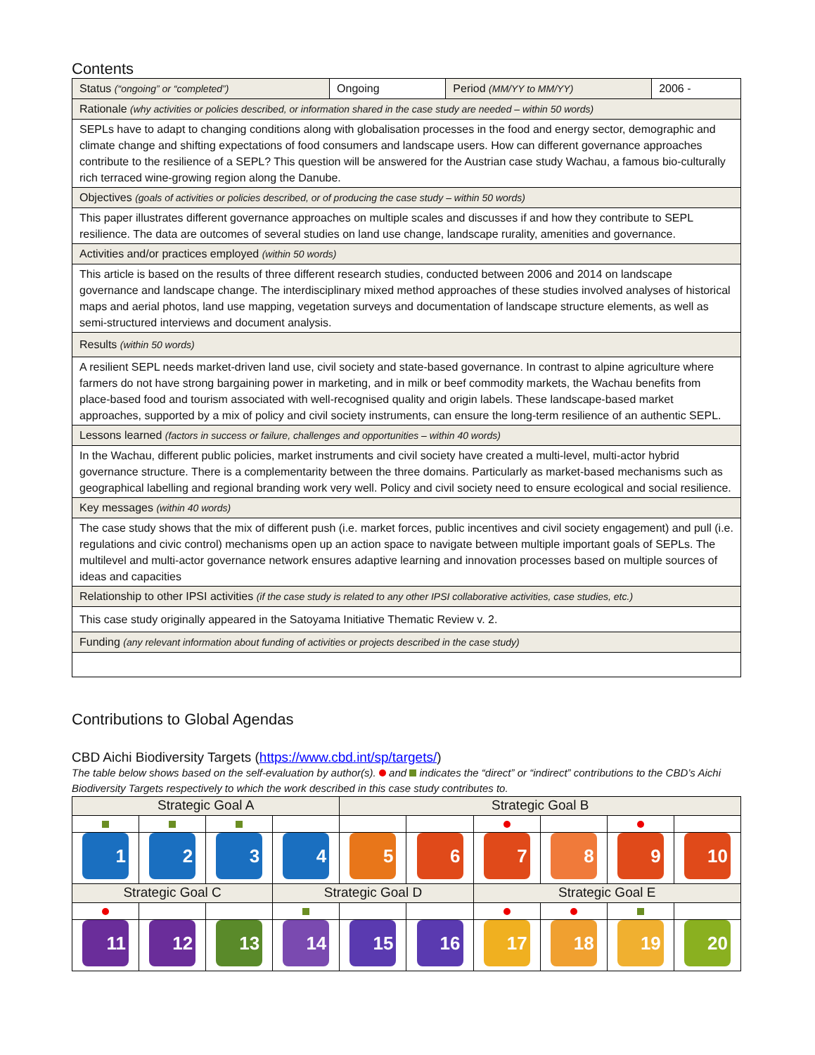Contents
| Status (“ongoing” or “completed”) | Ongoing | Period (MM/YY to MM/YY) | 2006 - |
| Rationale (why activities or policies described, or information shared in the case study are needed – within 50 words) | | | |
| SEPLs have to adapt to changing conditions along with globalisation processes in the food and energy sector, demographic and climate change and shifting expectations of food consumers and landscape users. How can different governance approaches contribute to the resilience of a SEPL? This question will be answered for the Austrian case study Wachau, a famous bio-culturally rich terraced wine-growing region along the Danube. | | | |
| Objectives (goals of activities or policies described, or of producing the case study – within 50 words) | | | |
| This paper illustrates different governance approaches on multiple scales and discusses if and how they contribute to SEPL resilience. The data are outcomes of several studies on land use change, landscape rurality, amenities and governance. | | | |
| Activities and/or practices employed (within 50 words) | | | |
| This article is based on the results of three different research studies, conducted between 2006 and 2014 on landscape governance and landscape change. The interdisciplinary mixed method approaches of these studies involved analyses of historical maps and aerial photos, land use mapping, vegetation surveys and documentation of landscape structure elements, as well as semi-structured interviews and document analysis. | | | |
| Results (within 50 words) | | | |
| A resilient SEPL needs market-driven land use, civil society and state-based governance. In contrast to alpine agriculture where farmers do not have strong bargaining power in marketing, and in milk or beef commodity markets, the Wachau benefits from place-based food and tourism associated with well-recognised quality and origin labels. These landscape-based market approaches, supported by a mix of policy and civil society instruments, can ensure the long-term resilience of an authentic SEPL. | | | |
| Lessons learned (factors in success or failure, challenges and opportunities – within 40 words) | | | |
| In the Wachau, different public policies, market instruments and civil society have created a multi-level, multi-actor hybrid governance structure. There is a complementarity between the three domains. Particularly as market-based mechanisms such as geographical labelling and regional branding work very well. Policy and civil society need to ensure ecological and social resilience. | | | |
| Key messages (within 40 words) | | | |
| The case study shows that the mix of different push (i.e. market forces, public incentives and civil society engagement) and pull (i.e. regulations and civic control) mechanisms open up an action space to navigate between multiple important goals of SEPLs. The multilevel and multi-actor governance network ensures adaptive learning and innovation processes based on multiple sources of ideas and capacities | | | |
| Relationship to other IPSI activities (if the case study is related to any other IPSI collaborative activities, case studies, etc.) | | | |
| This case study originally appeared in the Satoyama Initiative Thematic Review v. 2. | | | |
| Funding (any relevant information about funding of activities or projects described in the case study) | | | |
Contributions to Global Agendas
CBD Aichi Biodiversity Targets (https://www.cbd.int/sp/targets/)
The table below shows based on the self-evaluation by author(s). and indicates the “direct” or “indirect” contributions to the CBD’s Aichi Biodiversity Targets respectively to which the work described in this case study contributes to.
| Strategic Goal A | | | | Strategic Goal B | | | | | |
| 1 | 2 | 3 | 4 | 5 | 6 | 7 | 8 | 9 | 10 |
| Strategic Goal C | | | Strategic Goal D | | | Strategic Goal E | | | |
| 11 | 12 | 13 | 14 | 15 | 16 | 17 | 18 | 19 | 20 |